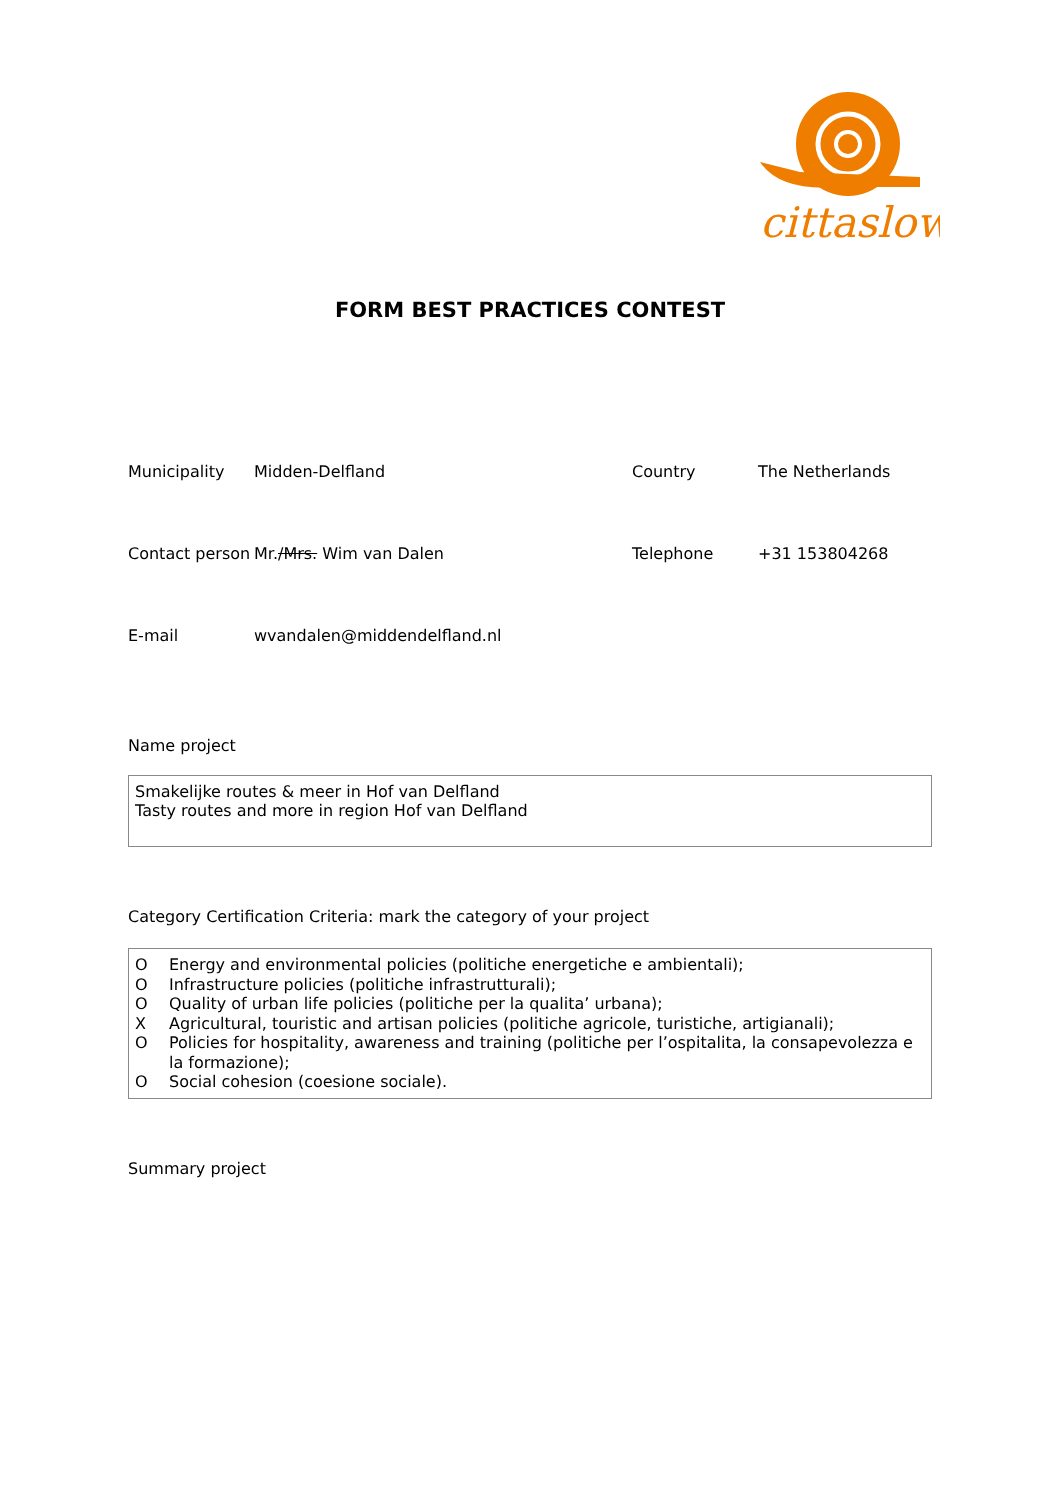cittaslow
FORM BEST PRACTICES CONTEST
Municipality Midden-Delfland Country The Netherlands
Contact person
Mr./Mrs. Wim van Dalen Telephone +31 153804268
E-mail wvandalen@middendelfland.nl
Name project
Smakelijke routes & meer in Hof van Delfland
Tasty routes and more in region Hof van Delfland
Category Certification Criteria: mark the category of your project
O Energy and environmental policies (politiche energetiche e ambientali);
O Infrastructure policies (politiche infrastrutturali);
O Quality of urban life policies (politiche per la qualita’ urbana);
X Agricultural, touristic and artisan policies (politiche agricole, turistiche, artigianali);
O Policies for hospitality, awareness and training (politiche per l’ospitalita, la consapevolezza e la formazione);
O Social cohesion (coesione sociale).
Summary project